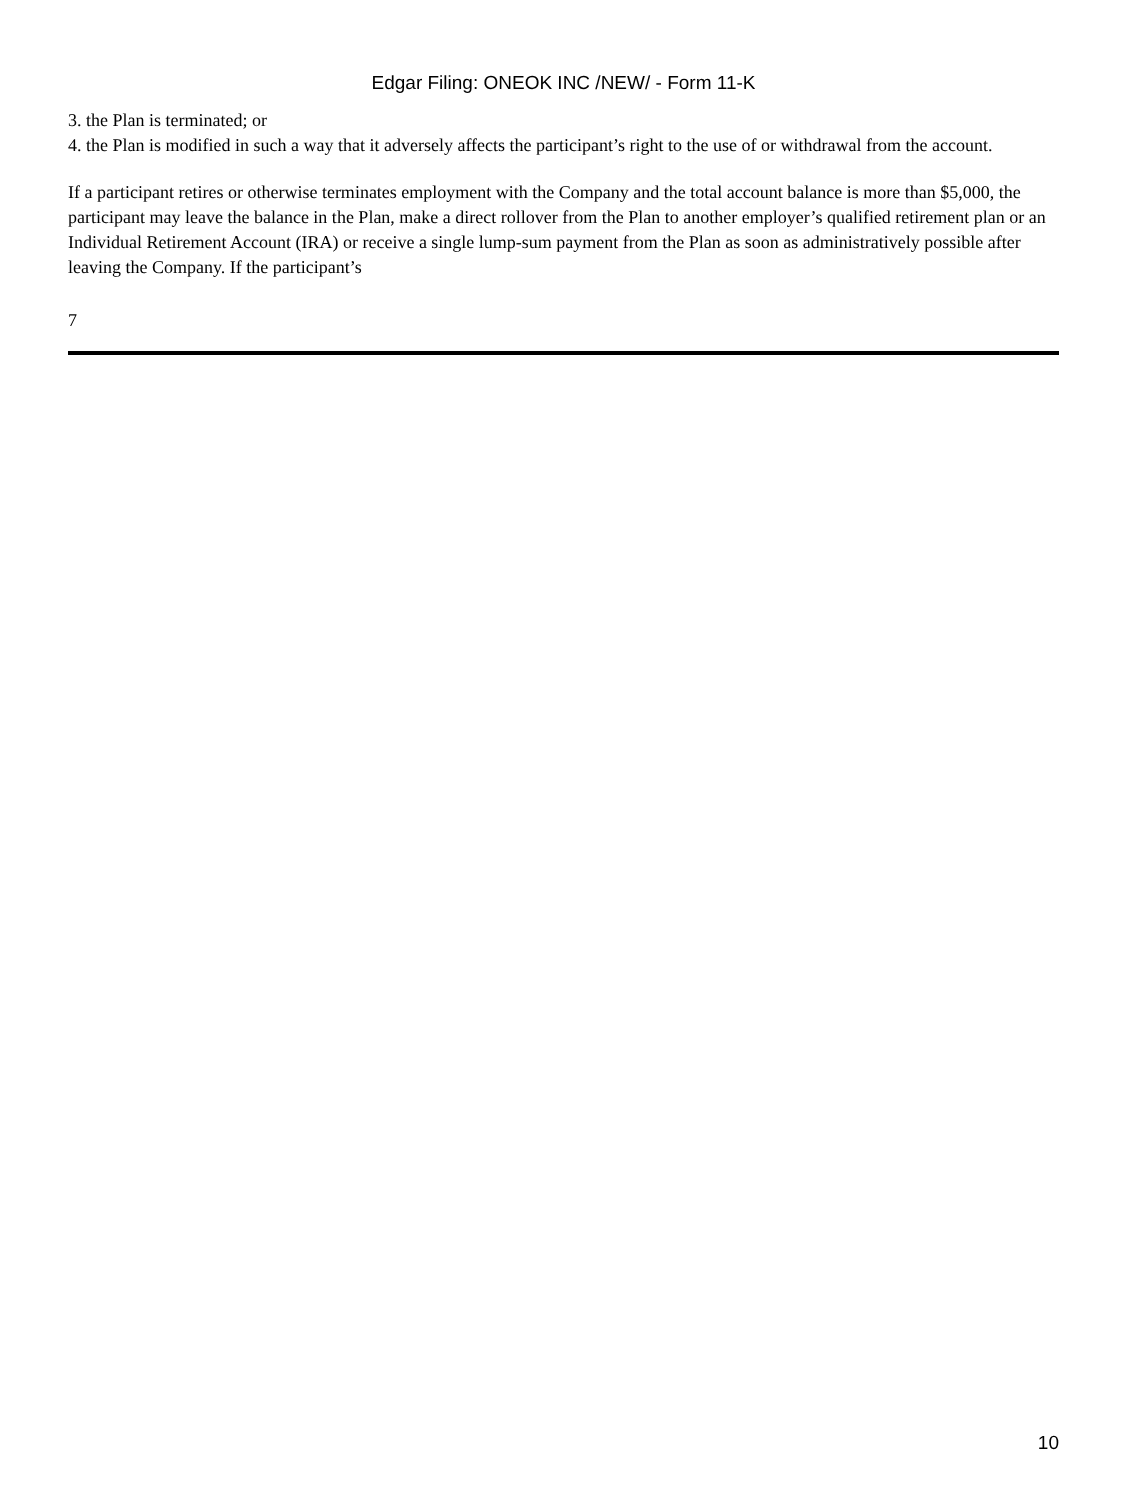Edgar Filing: ONEOK INC /NEW/ - Form 11-K
| 3. | the Plan is terminated; or |
| 4. | the Plan is modified in such a way that it adversely affects the participant’s right to the use of or withdrawal from the account. |
If a participant retires or otherwise terminates employment with the Company and the total account balance is more than $5,000, the participant may leave the balance in the Plan, make a direct rollover from the Plan to another employer’s qualified retirement plan or an Individual Retirement Account (IRA) or receive a single lump-sum payment from the Plan as soon as administratively possible after leaving the Company. If the participant’s
7
10